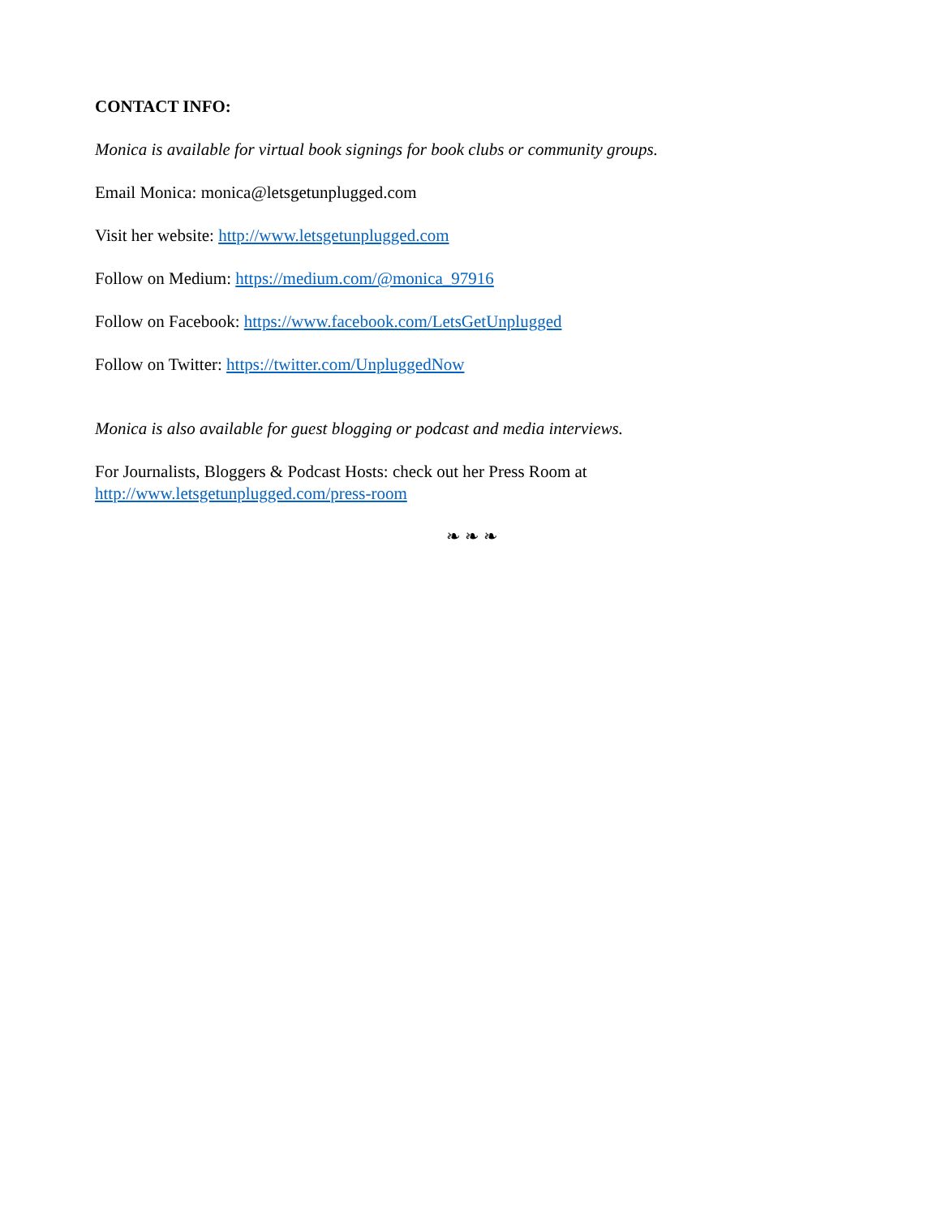CONTACT INFO:
Monica is available for virtual book signings for book clubs or community groups.
Email Monica: monica@letsgetunplugged.com
Visit her website: http://www.letsgetunplugged.com
Follow on Medium: https://medium.com/@monica_97916
Follow on Facebook: https://www.facebook.com/LetsGetUnplugged
Follow on Twitter: https://twitter.com/UnpluggedNow
Monica is also available for guest blogging or podcast and media interviews.
For Journalists, Bloggers & Podcast Hosts: check out her Press Room at
http://www.letsgetunplugged.com/press-room
❧ ❧ ❧